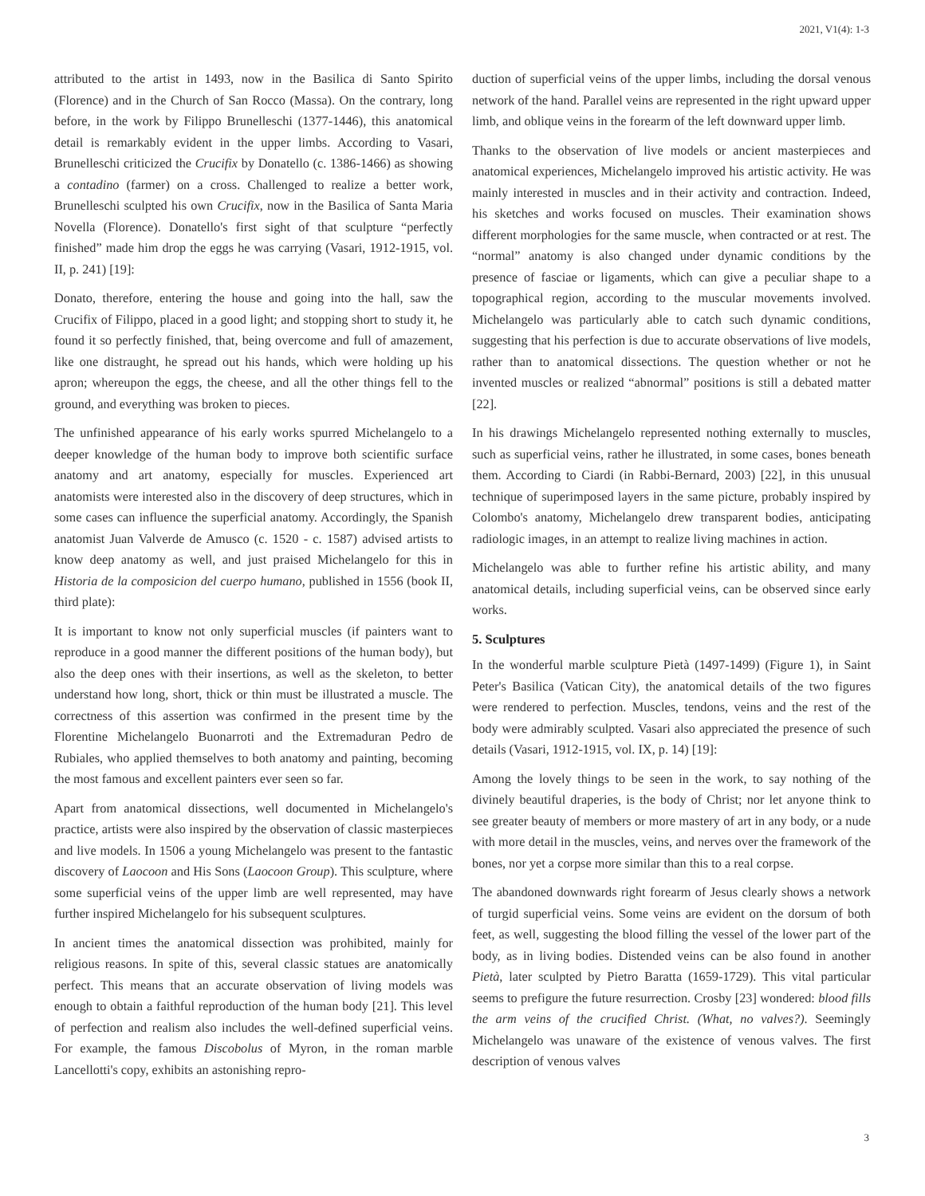2021, V1(4): 1-3
attributed to the artist in 1493, now in the Basilica di Santo Spirito (Florence) and in the Church of San Rocco (Massa). On the contrary, long before, in the work by Filippo Brunelleschi (1377-1446), this anatomical detail is remarkably evident in the upper limbs. According to Vasari, Brunelleschi criticized the Crucifix by Donatello (c. 1386-1466) as showing a contadino (farmer) on a cross. Challenged to realize a better work, Brunelleschi sculpted his own Crucifix, now in the Basilica of Santa Maria Novella (Florence). Donatello's first sight of that sculpture “perfectly finished” made him drop the eggs he was carrying (Vasari, 1912-1915, vol. II, p. 241) [19]:
Donato, therefore, entering the house and going into the hall, saw the Crucifix of Filippo, placed in a good light; and stopping short to study it, he found it so perfectly finished, that, being overcome and full of amazement, like one distraught, he spread out his hands, which were holding up his apron; whereupon the eggs, the cheese, and all the other things fell to the ground, and everything was broken to pieces.
The unfinished appearance of his early works spurred Michelangelo to a deeper knowledge of the human body to improve both scientific surface anatomy and art anatomy, especially for muscles. Experienced art anatomists were interested also in the discovery of deep structures, which in some cases can influence the superficial anatomy. Accordingly, the Spanish anatomist Juan Valverde de Amusco (c. 1520 - c. 1587) advised artists to know deep anatomy as well, and just praised Michelangelo for this in Historia de la composicion del cuerpo humano, published in 1556 (book II, third plate):
It is important to know not only superficial muscles (if painters want to reproduce in a good manner the different positions of the human body), but also the deep ones with their insertions, as well as the skeleton, to better understand how long, short, thick or thin must be illustrated a muscle. The correctness of this assertion was confirmed in the present time by the Florentine Michelangelo Buonarroti and the Extremaduran Pedro de Rubiales, who applied themselves to both anatomy and painting, becoming the most famous and excellent painters ever seen so far.
Apart from anatomical dissections, well documented in Michelangelo's practice, artists were also inspired by the observation of classic masterpieces and live models. In 1506 a young Michelangelo was present to the fantastic discovery of Laocoon and His Sons (Laocoon Group). This sculpture, where some superficial veins of the upper limb are well represented, may have further inspired Michelangelo for his subsequent sculptures.
In ancient times the anatomical dissection was prohibited, mainly for religious reasons. In spite of this, several classic statues are anatomically perfect. This means that an accurate observation of living models was enough to obtain a faithful reproduction of the human body [21]. This level of perfection and realism also includes the well-defined superficial veins. For example, the famous Discobolus of Myron, in the roman marble Lancellotti's copy, exhibits an astonishing repro-
duction of superficial veins of the upper limbs, including the dorsal venous network of the hand. Parallel veins are represented in the right upward upper limb, and oblique veins in the forearm of the left downward upper limb.
Thanks to the observation of live models or ancient masterpieces and anatomical experiences, Michelangelo improved his artistic activity. He was mainly interested in muscles and in their activity and contraction. Indeed, his sketches and works focused on muscles. Their examination shows different morphologies for the same muscle, when contracted or at rest. The “normal” anatomy is also changed under dynamic conditions by the presence of fasciae or ligaments, which can give a peculiar shape to a topographical region, according to the muscular movements involved. Michelangelo was particularly able to catch such dynamic conditions, suggesting that his perfection is due to accurate observations of live models, rather than to anatomical dissections. The question whether or not he invented muscles or realized “abnormal” positions is still a debated matter [22].
In his drawings Michelangelo represented nothing externally to muscles, such as superficial veins, rather he illustrated, in some cases, bones beneath them. According to Ciardi (in Rabbi-Bernard, 2003) [22], in this unusual technique of superimposed layers in the same picture, probably inspired by Colombo's anatomy, Michelangelo drew transparent bodies, anticipating radiologic images, in an attempt to realize living machines in action.
Michelangelo was able to further refine his artistic ability, and many anatomical details, including superficial veins, can be observed since early works.
5. Sculptures
In the wonderful marble sculpture Pietà (1497-1499) (Figure 1), in Saint Peter's Basilica (Vatican City), the anatomical details of the two figures were rendered to perfection. Muscles, tendons, veins and the rest of the body were admirably sculpted. Vasari also appreciated the presence of such details (Vasari, 1912-1915, vol. IX, p. 14) [19]:
Among the lovely things to be seen in the work, to say nothing of the divinely beautiful draperies, is the body of Christ; nor let anyone think to see greater beauty of members or more mastery of art in any body, or a nude with more detail in the muscles, veins, and nerves over the framework of the bones, nor yet a corpse more similar than this to a real corpse.
The abandoned downwards right forearm of Jesus clearly shows a network of turgid superficial veins. Some veins are evident on the dorsum of both feet, as well, suggesting the blood filling the vessel of the lower part of the body, as in living bodies. Distended veins can be also found in another Pietà, later sculpted by Pietro Baratta (1659-1729). This vital particular seems to prefigure the future resurrection. Crosby [23] wondered: blood fills the arm veins of the crucified Christ. (What, no valves?). Seemingly Michelangelo was unaware of the existence of venous valves. The first description of venous valves
3